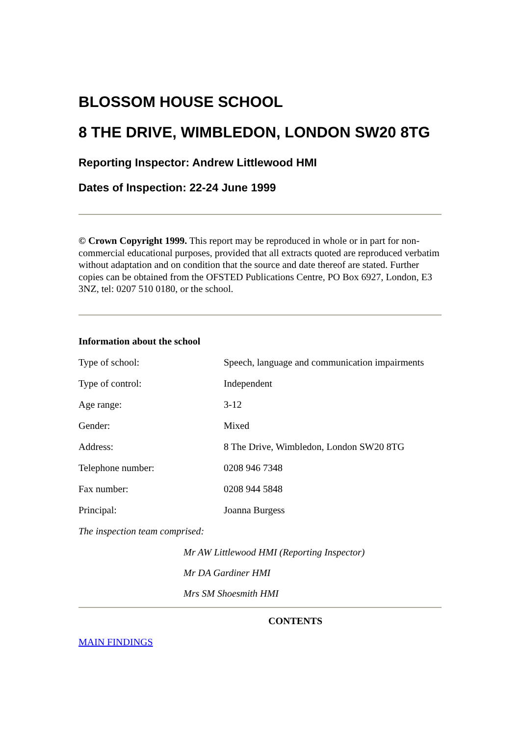BLOSSOM HOUSE SCHOOL
8 THE DRIVE, WIMBLEDON, LONDON SW20 8TG
Reporting Inspector: Andrew Littlewood HMI
Dates of Inspection: 22-24 June 1999
© Crown Copyright 1999. This report may be reproduced in whole or in part for non-commercial educational purposes, provided that all extracts quoted are reproduced verbatim without adaptation and on condition that the source and date thereof are stated. Further copies can be obtained from the OFSTED Publications Centre, PO Box 6927, London, E3 3NZ, tel: 0207 510 0180, or the school.
Information about the school
| Type of school: | Speech, language and communication impairments |
| Type of control: | Independent |
| Age range: | 3-12 |
| Gender: | Mixed |
| Address: | 8 The Drive, Wimbledon, London SW20 8TG |
| Telephone number: | 0208 946 7348 |
| Fax number: | 0208 944 5848 |
| Principal: | Joanna Burgess |
The inspection team comprised:
Mr AW Littlewood HMI (Reporting Inspector)
Mr DA Gardiner HMI
Mrs SM Shoesmith HMI
CONTENTS
MAIN FINDINGS